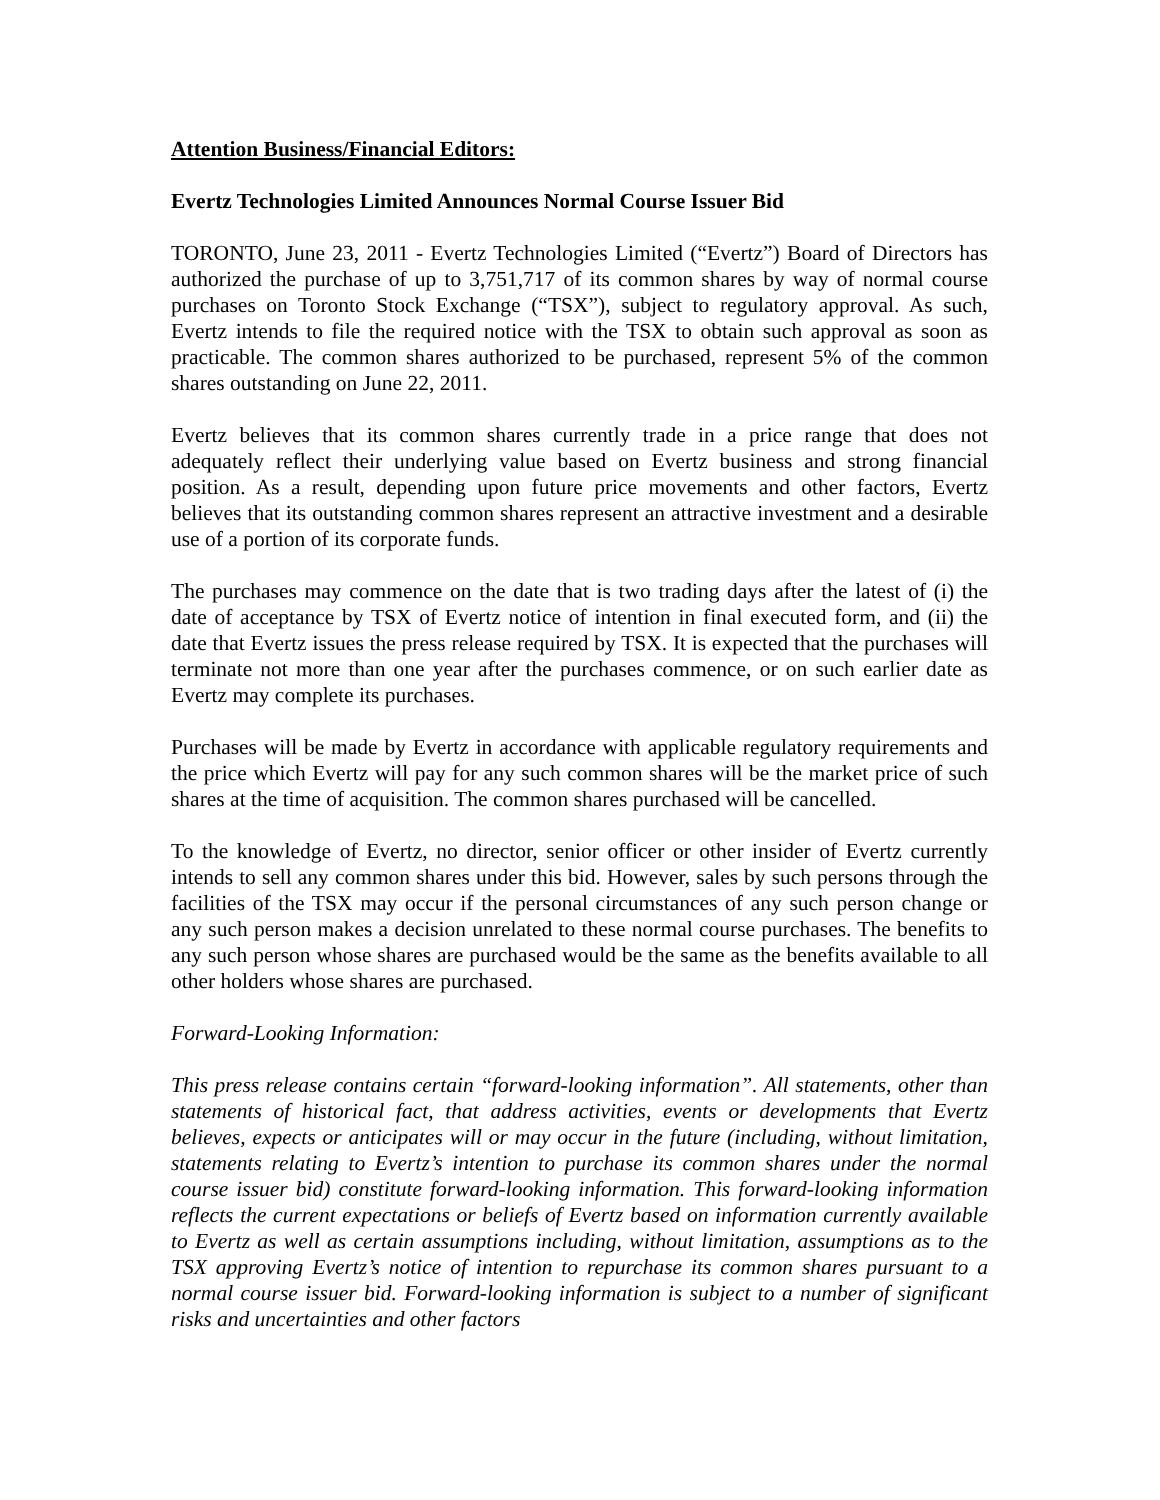Attention Business/Financial Editors:
Evertz Technologies Limited Announces Normal Course Issuer Bid
TORONTO, June 23, 2011 - Evertz Technologies Limited (“Evertz”) Board of Directors has authorized the purchase of up to 3,751,717 of its common shares by way of normal course purchases on Toronto Stock Exchange (“TSX”), subject to regulatory approval. As such, Evertz intends to file the required notice with the TSX to obtain such approval as soon as practicable. The common shares authorized to be purchased, represent 5% of the common shares outstanding on June 22, 2011.
Evertz believes that its common shares currently trade in a price range that does not adequately reflect their underlying value based on Evertz business and strong financial position. As a result, depending upon future price movements and other factors, Evertz believes that its outstanding common shares represent an attractive investment and a desirable use of a portion of its corporate funds.
The purchases may commence on the date that is two trading days after the latest of (i) the date of acceptance by TSX of Evertz notice of intention in final executed form, and (ii) the date that Evertz issues the press release required by TSX. It is expected that the purchases will terminate not more than one year after the purchases commence, or on such earlier date as Evertz may complete its purchases.
Purchases will be made by Evertz in accordance with applicable regulatory requirements and the price which Evertz will pay for any such common shares will be the market price of such shares at the time of acquisition. The common shares purchased will be cancelled.
To the knowledge of Evertz, no director, senior officer or other insider of Evertz currently intends to sell any common shares under this bid. However, sales by such persons through the facilities of the TSX may occur if the personal circumstances of any such person change or any such person makes a decision unrelated to these normal course purchases. The benefits to any such person whose shares are purchased would be the same as the benefits available to all other holders whose shares are purchased.
Forward-Looking Information:
This press release contains certain “forward-looking information”. All statements, other than statements of historical fact, that address activities, events or developments that Evertz believes, expects or anticipates will or may occur in the future (including, without limitation, statements relating to Evertz’s intention to purchase its common shares under the normal course issuer bid) constitute forward-looking information. This forward-looking information reflects the current expectations or beliefs of Evertz based on information currently available to Evertz as well as certain assumptions including, without limitation, assumptions as to the TSX approving Evertz’s notice of intention to repurchase its common shares pursuant to a normal course issuer bid. Forward-looking information is subject to a number of significant risks and uncertainties and other factors